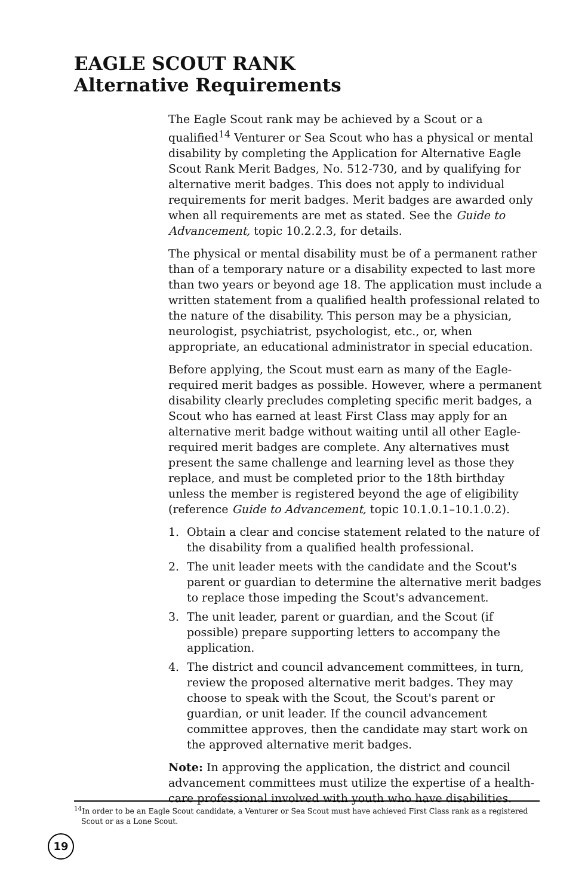EAGLE SCOUT RANK
Alternative Requirements
The Eagle Scout rank may be achieved by a Scout or a qualified<sup>14</sup> Venturer or Sea Scout who has a physical or mental disability by completing the Application for Alternative Eagle Scout Rank Merit Badges, No. 512-730, and by qualifying for alternative merit badges. This does not apply to individual requirements for merit badges. Merit badges are awarded only when all requirements are met as stated. See the Guide to Advancement, topic 10.2.2.3, for details.
The physical or mental disability must be of a permanent rather than of a temporary nature or a disability expected to last more than two years or beyond age 18. The application must include a written statement from a qualified health professional related to the nature of the disability. This person may be a physician, neurologist, psychiatrist, psychologist, etc., or, when appropriate, an educational administrator in special education.
Before applying, the Scout must earn as many of the Eagle-required merit badges as possible. However, where a permanent disability clearly precludes completing specific merit badges, a Scout who has earned at least First Class may apply for an alternative merit badge without waiting until all other Eagle-required merit badges are complete. Any alternatives must present the same challenge and learning level as those they replace, and must be completed prior to the 18th birthday unless the member is registered beyond the age of eligibility (reference Guide to Advancement, topic 10.1.0.1–10.1.0.2).
1. Obtain a clear and concise statement related to the nature of the disability from a qualified health professional.
2. The unit leader meets with the candidate and the Scout's parent or guardian to determine the alternative merit badges to replace those impeding the Scout's advancement.
3. The unit leader, parent or guardian, and the Scout (if possible) prepare supporting letters to accompany the application.
4. The district and council advancement committees, in turn, review the proposed alternative merit badges. They may choose to speak with the Scout, the Scout's parent or guardian, or unit leader. If the council advancement committee approves, then the candidate may start work on the approved alternative merit badges.
Note: In approving the application, the district and council advancement committees must utilize the expertise of a health-care professional involved with youth who have disabilities.
<sup>14</sup> In order to be an Eagle Scout candidate, a Venturer or Sea Scout must have achieved First Class rank as a registered Scout or as a Lone Scout.
19